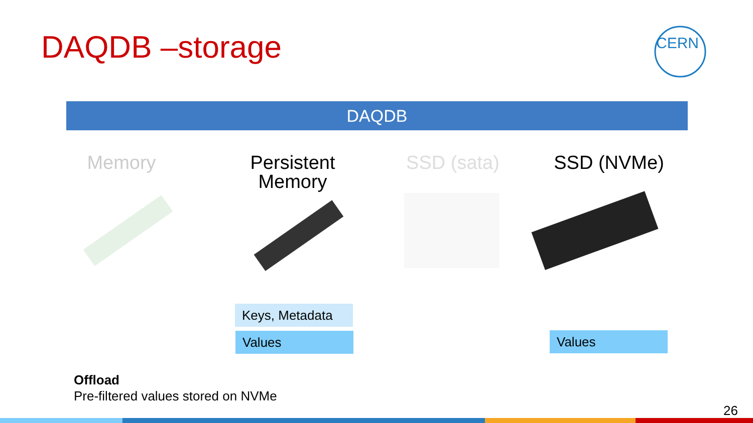DAQDB –storage
CERN
DAQDB
Memory
Persistent Memory
SSD (sata) SSD (NVMe)
Keys, Metadata
Values Values
Offload
Pre-filtered values stored on NVMe
26